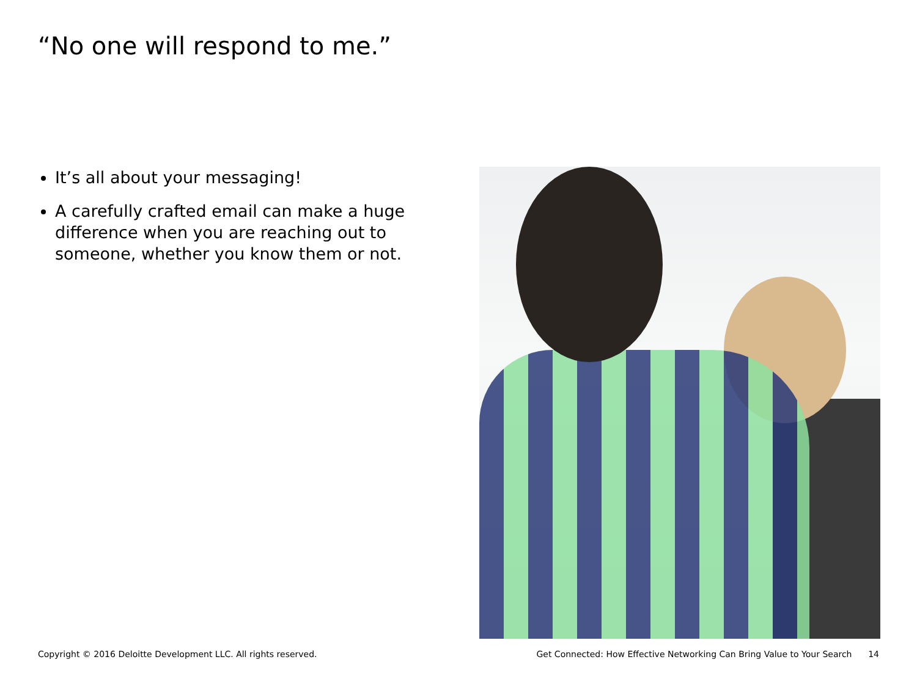“No one will respond to me.”
It’s all about your messaging!
A carefully crafted email can make a huge difference when you are reaching out to someone, whether you know them or not.
Copyright © 2016 Deloitte Development LLC. All rights reserved. Get Connected: How Effective Networking Can Bring Value to Your Search 14